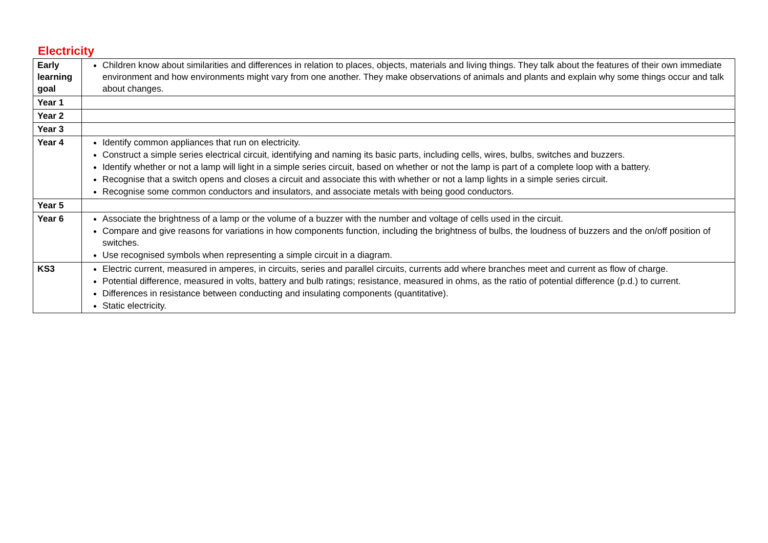Electricity
| Early learning goal | Children know about similarities and differences in relation to places, objects, materials and living things. They talk about the features of their own immediate environment and how environments might vary from one another. They make observations of animals and plants and explain why some things occur and talk about changes. |
| Year 1 | |
| Year 2 | |
| Year 3 | |
| Year 4 | Identify common appliances that run on electricity. Construct a simple series electrical circuit, identifying and naming its basic parts, including cells, wires, bulbs, switches and buzzers. Identify whether or not a lamp will light in a simple series circuit, based on whether or not the lamp is part of a complete loop with a battery. Recognise that a switch opens and closes a circuit and associate this with whether or not a lamp lights in a simple series circuit. Recognise some common conductors and insulators, and associate metals with being good conductors. |
| Year 5 | |
| Year 6 | Associate the brightness of a lamp or the volume of a buzzer with the number and voltage of cells used in the circuit. Compare and give reasons for variations in how components function, including the brightness of bulbs, the loudness of buzzers and the on/off position of switches. Use recognised symbols when representing a simple circuit in a diagram. |
| KS3 | Electric current, measured in amperes, in circuits, series and parallel circuits, currents add where branches meet and current as flow of charge. Potential difference, measured in volts, battery and bulb ratings; resistance, measured in ohms, as the ratio of potential difference (p.d.) to current. Differences in resistance between conducting and insulating components (quantitative). Static electricity. |